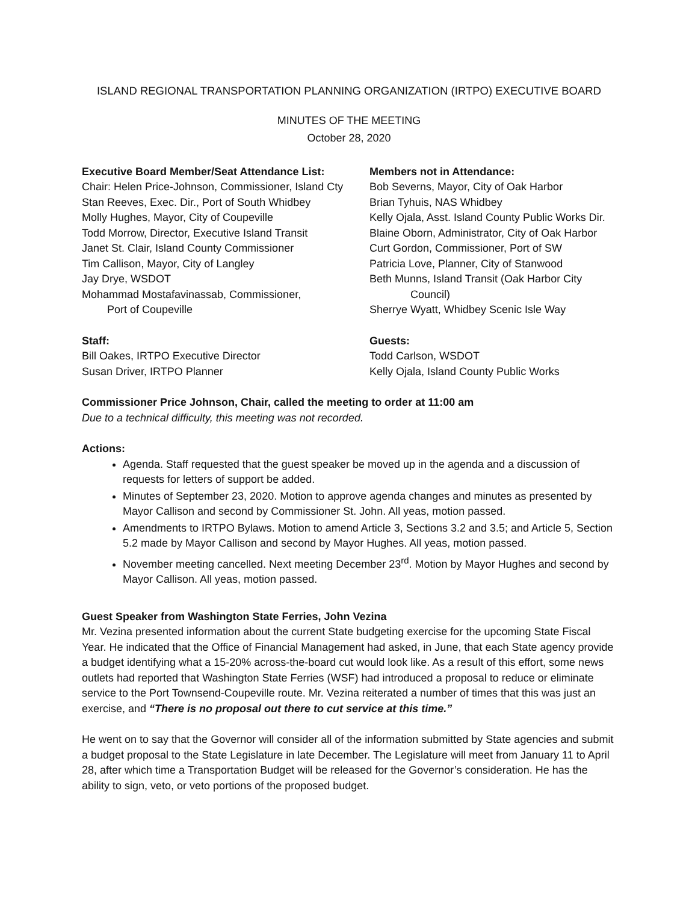ISLAND REGIONAL TRANSPORTATION PLANNING ORGANIZATION (IRTPO) EXECUTIVE BOARD
MINUTES OF THE MEETING
October 28, 2020
Executive Board Member/Seat Attendance List:
Chair: Helen Price-Johnson, Commissioner, Island Cty
Stan Reeves, Exec. Dir., Port of South Whidbey
Molly Hughes, Mayor, City of Coupeville
Todd Morrow, Director, Executive Island Transit
Janet St. Clair, Island County Commissioner
Tim Callison, Mayor, City of Langley
Jay Drye, WSDOT
Mohammad Mostafavinassab, Commissioner,
Port of Coupeville
Members not in Attendance:
Bob Severns, Mayor, City of Oak Harbor
Brian Tyhuis, NAS Whidbey
Kelly Ojala, Asst. Island County Public Works Dir.
Blaine Oborn, Administrator, City of Oak Harbor
Curt Gordon, Commissioner, Port of SW
Patricia Love, Planner, City of Stanwood
Beth Munns, Island Transit (Oak Harbor City
Council)
Sherrye Wyatt, Whidbey Scenic Isle Way
Staff:
Bill Oakes, IRTPO Executive Director
Susan Driver, IRTPO Planner
Guests:
Todd Carlson, WSDOT
Kelly Ojala, Island County Public Works
Commissioner Price Johnson, Chair, called the meeting to order at 11:00 am
Due to a technical difficulty, this meeting was not recorded.
Actions:
Agenda. Staff requested that the guest speaker be moved up in the agenda and a discussion of requests for letters of support be added.
Minutes of September 23, 2020. Motion to approve agenda changes and minutes as presented by Mayor Callison and second by Commissioner St. John. All yeas, motion passed.
Amendments to IRTPO Bylaws. Motion to amend Article 3, Sections 3.2 and 3.5; and Article 5, Section 5.2 made by Mayor Callison and second by Mayor Hughes. All yeas, motion passed.
November meeting cancelled. Next meeting December 23<sup>rd</sup>. Motion by Mayor Hughes and second by Mayor Callison. All yeas, motion passed.
Guest Speaker from Washington State Ferries, John Vezina
Mr. Vezina presented information about the current State budgeting exercise for the upcoming State Fiscal Year. He indicated that the Office of Financial Management had asked, in June, that each State agency provide a budget identifying what a 15-20% across-the-board cut would look like. As a result of this effort, some news outlets had reported that Washington State Ferries (WSF) had introduced a proposal to reduce or eliminate service to the Port Townsend-Coupeville route. Mr. Vezina reiterated a number of times that this was just an exercise, and “There is no proposal out there to cut service at this time.”
He went on to say that the Governor will consider all of the information submitted by State agencies and submit a budget proposal to the State Legislature in late December. The Legislature will meet from January 11 to April 28, after which time a Transportation Budget will be released for the Governor’s consideration. He has the ability to sign, veto, or veto portions of the proposed budget.